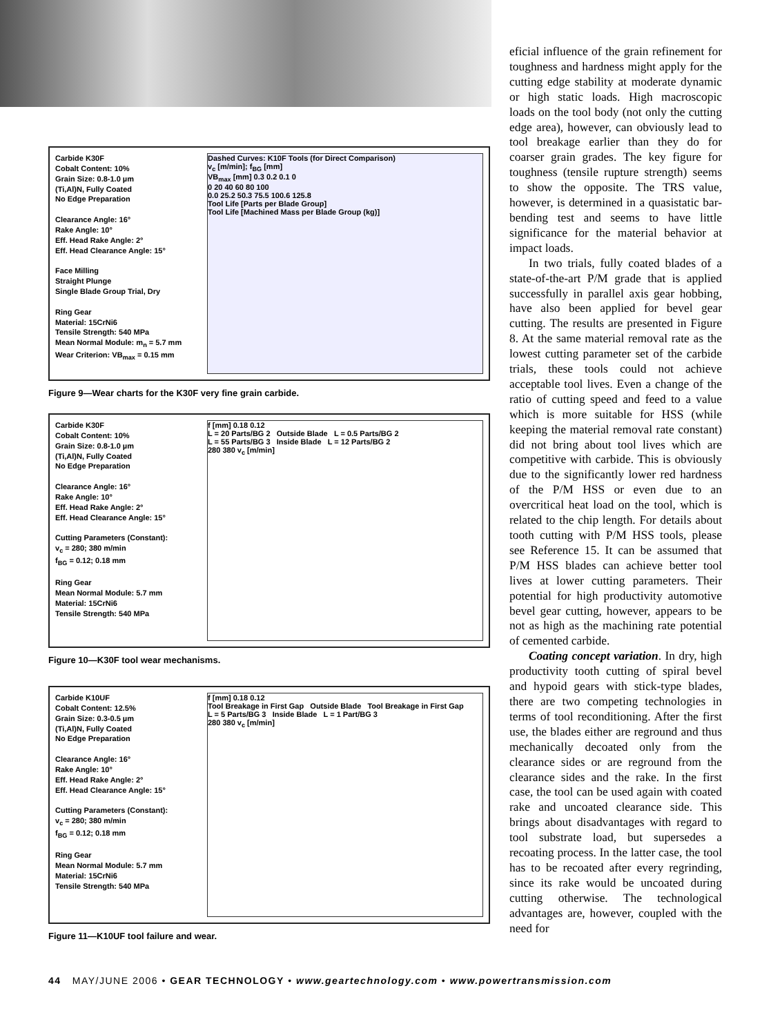Carbide K30F
Cobalt Content: 10%
Grain Size: 0.8-1.0 µm
(Ti,Al)N, Fully Coated
No Edge Preparation
Clearance Angle: 16°
Rake Angle: 10°
Eff. Head Rake Angle: 2°
Eff. Head Clearance Angle: 15°
Face Milling
Straight Plunge
Single Blade Group Trial, Dry
Ring Gear
Material: 15CrNi6
Tensile Strength: 540 MPa
Mean Normal Module: m<sub>n</sub> = 5.7 mm
Wear Criterion: VB<sub>max</sub> = 0.15 mm
Dashed Curves: K10F Tools (for Direct Comparison)
v<sub>c</sub> [m/min]; f<sub>BG</sub> [mm]
VB<sub>max</sub> [mm] 0.3 0.2 0.1 0
0 20 40 60 80 100
0.0 25.2 50.3 75.5 100.6 125.8
Tool Life [Parts per Blade Group]
Tool Life [Machined Mass per Blade Group (kg)]
Figure 9—Wear charts for the K30F very fine grain carbide.
Carbide K30F
Cobalt Content: 10%
Grain Size: 0.8-1.0 µm
(Ti,Al)N, Fully Coated
No Edge Preparation
Clearance Angle: 16°
Rake Angle: 10°
Eff. Head Rake Angle: 2°
Eff. Head Clearance Angle: 15°
Cutting Parameters (Constant):
v<sub>c</sub> = 280; 380 m/min
f<sub>BG</sub> = 0.12; 0.18 mm
Ring Gear
Mean Normal Module: 5.7 mm
Material: 15CrNi6
Tensile Strength: 540 MPa
f [mm] 0.18 0.12
L = 20 Parts/BG 2 Outside Blade L = 0.5 Parts/BG 2
L = 55 Parts/BG 3 Inside Blade L = 12 Parts/BG 2
280 380 v<sub>c</sub> [m/min]
Figure 10—K30F tool wear mechanisms.
Carbide K10UF
Cobalt Content: 12.5%
Grain Size: 0.3-0.5 µm
(Ti,Al)N, Fully Coated
No Edge Preparation
Clearance Angle: 16°
Rake Angle: 10°
Eff. Head Rake Angle: 2°
Eff. Head Clearance Angle: 15°
Cutting Parameters (Constant):
v<sub>c</sub> = 280; 380 m/min
f<sub>BG</sub> = 0.12; 0.18 mm
Ring Gear
Mean Normal Module: 5.7 mm
Material: 15CrNi6
Tensile Strength: 540 MPa
f [mm] 0.18 0.12
Tool Breakage in First Gap Outside Blade Tool Breakage in First Gap
L = 5 Parts/BG 3 Inside Blade L = 1 Part/BG 3
280 380 v<sub>c</sub> [m/min]
Figure 11—K10UF tool failure and wear.
eficial influence of the grain refinement for toughness and hardness might apply for the cutting edge stability at moderate dynamic or high static loads. High macroscopic loads on the tool body (not only the cutting edge area), however, can obviously lead to tool breakage earlier than they do for coarser grain grades. The key figure for toughness (tensile rupture strength) seems to show the opposite. The TRS value, however, is determined in a quasistatic bar-bending test and seems to have little significance for the material behavior at impact loads.
In two trials, fully coated blades of a state-of-the-art P/M grade that is applied successfully in parallel axis gear hobbing, have also been applied for bevel gear cutting. The results are presented in Figure 8. At the same material removal rate as the lowest cutting parameter set of the carbide trials, these tools could not achieve acceptable tool lives. Even a change of the ratio of cutting speed and feed to a value which is more suitable for HSS (while keeping the material removal rate constant) did not bring about tool lives which are competitive with carbide. This is obviously due to the significantly lower red hardness of the P/M HSS or even due to an overcritical heat load on the tool, which is related to the chip length. For details about tooth cutting with P/M HSS tools, please see Reference 15. It can be assumed that P/M HSS blades can achieve better tool lives at lower cutting parameters. Their potential for high productivity automotive bevel gear cutting, however, appears to be not as high as the machining rate potential of cemented carbide.
Coating concept variation. In dry, high productivity tooth cutting of spiral bevel and hypoid gears with stick-type blades, there are two competing technologies in terms of tool reconditioning. After the first use, the blades either are reground and thus mechanically decoated only from the clearance sides or are reground from the clearance sides and the rake. In the first case, the tool can be used again with coated rake and uncoated clearance side. This brings about disadvantages with regard to tool substrate load, but supersedes a recoating process. In the latter case, the tool has to be recoated after every regrinding, since its rake would be uncoated during cutting otherwise. The technological advantages are, however, coupled with the need for
44 MAY/JUNE 2006 • GEAR TECHNOLOGY • www.geartechnology.com • www.powertransmission.com